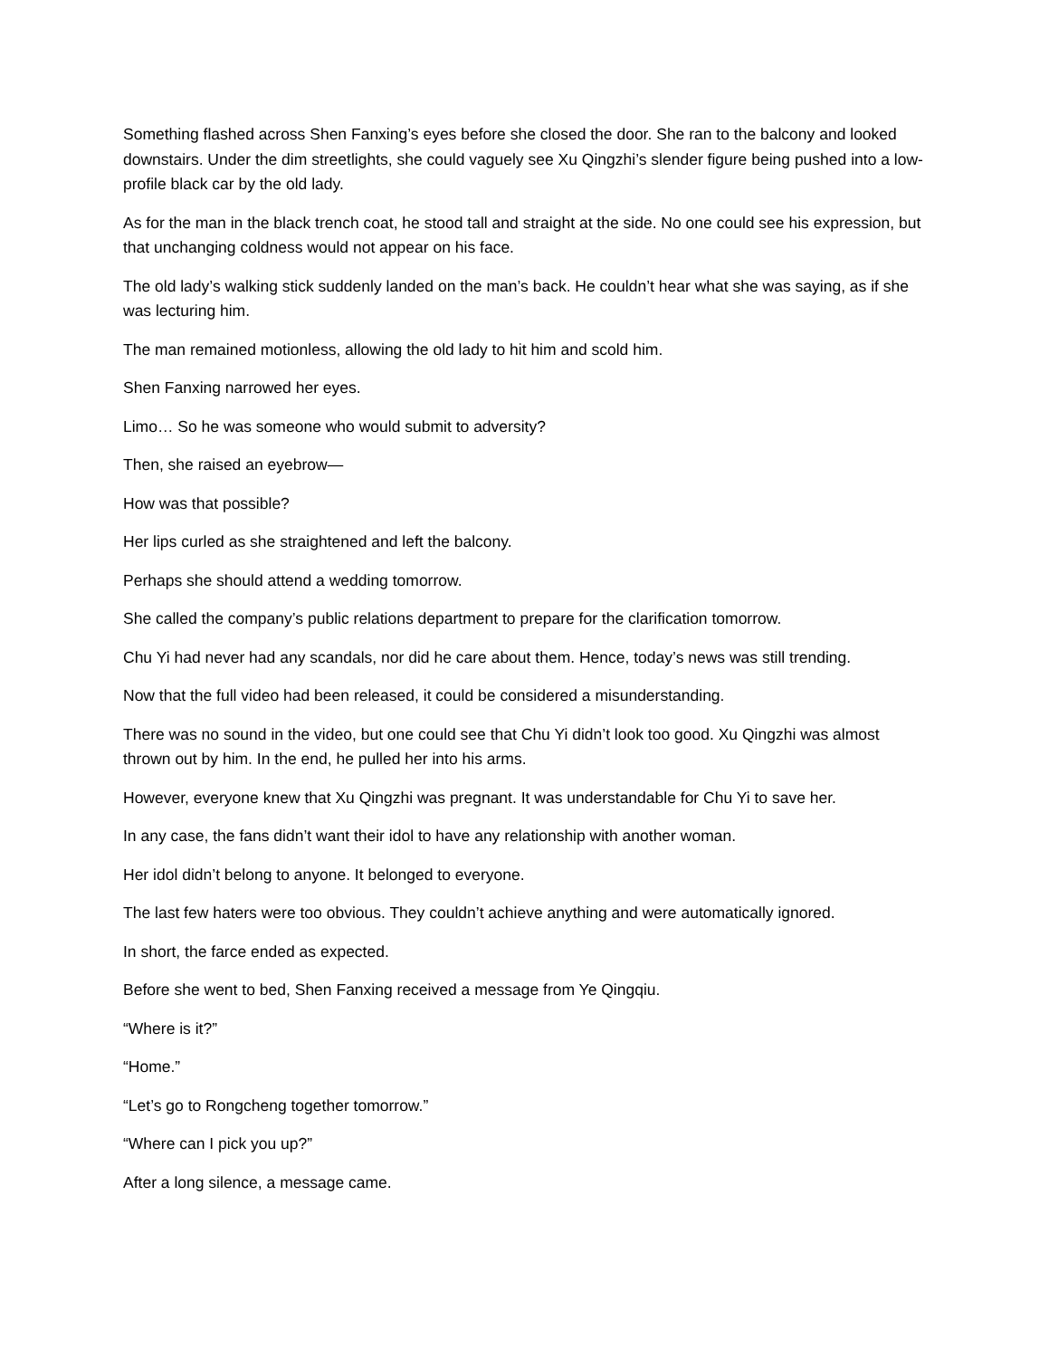Something flashed across Shen Fanxing’s eyes before she closed the door. She ran to the balcony and looked downstairs. Under the dim streetlights, she could vaguely see Xu Qingzhi’s slender figure being pushed into a low-profile black car by the old lady.
As for the man in the black trench coat, he stood tall and straight at the side. No one could see his expression, but that unchanging coldness would not appear on his face.
The old lady’s walking stick suddenly landed on the man’s back. He couldn’t hear what she was saying, as if she was lecturing him.
The man remained motionless, allowing the old lady to hit him and scold him.
Shen Fanxing narrowed her eyes.
Limo… So he was someone who would submit to adversity?
Then, she raised an eyebrow—
How was that possible?
Her lips curled as she straightened and left the balcony.
Perhaps she should attend a wedding tomorrow.
She called the company’s public relations department to prepare for the clarification tomorrow.
Chu Yi had never had any scandals, nor did he care about them. Hence, today’s news was still trending.
Now that the full video had been released, it could be considered a misunderstanding.
There was no sound in the video, but one could see that Chu Yi didn’t look too good. Xu Qingzhi was almost thrown out by him. In the end, he pulled her into his arms.
However, everyone knew that Xu Qingzhi was pregnant. It was understandable for Chu Yi to save her.
In any case, the fans didn’t want their idol to have any relationship with another woman.
Her idol didn’t belong to anyone. It belonged to everyone.
The last few haters were too obvious. They couldn’t achieve anything and were automatically ignored.
In short, the farce ended as expected.
Before she went to bed, Shen Fanxing received a message from Ye Qingqiu.
“Where is it?”
“Home.”
“Let’s go to Rongcheng together tomorrow.”
“Where can I pick you up?”
After a long silence, a message came.